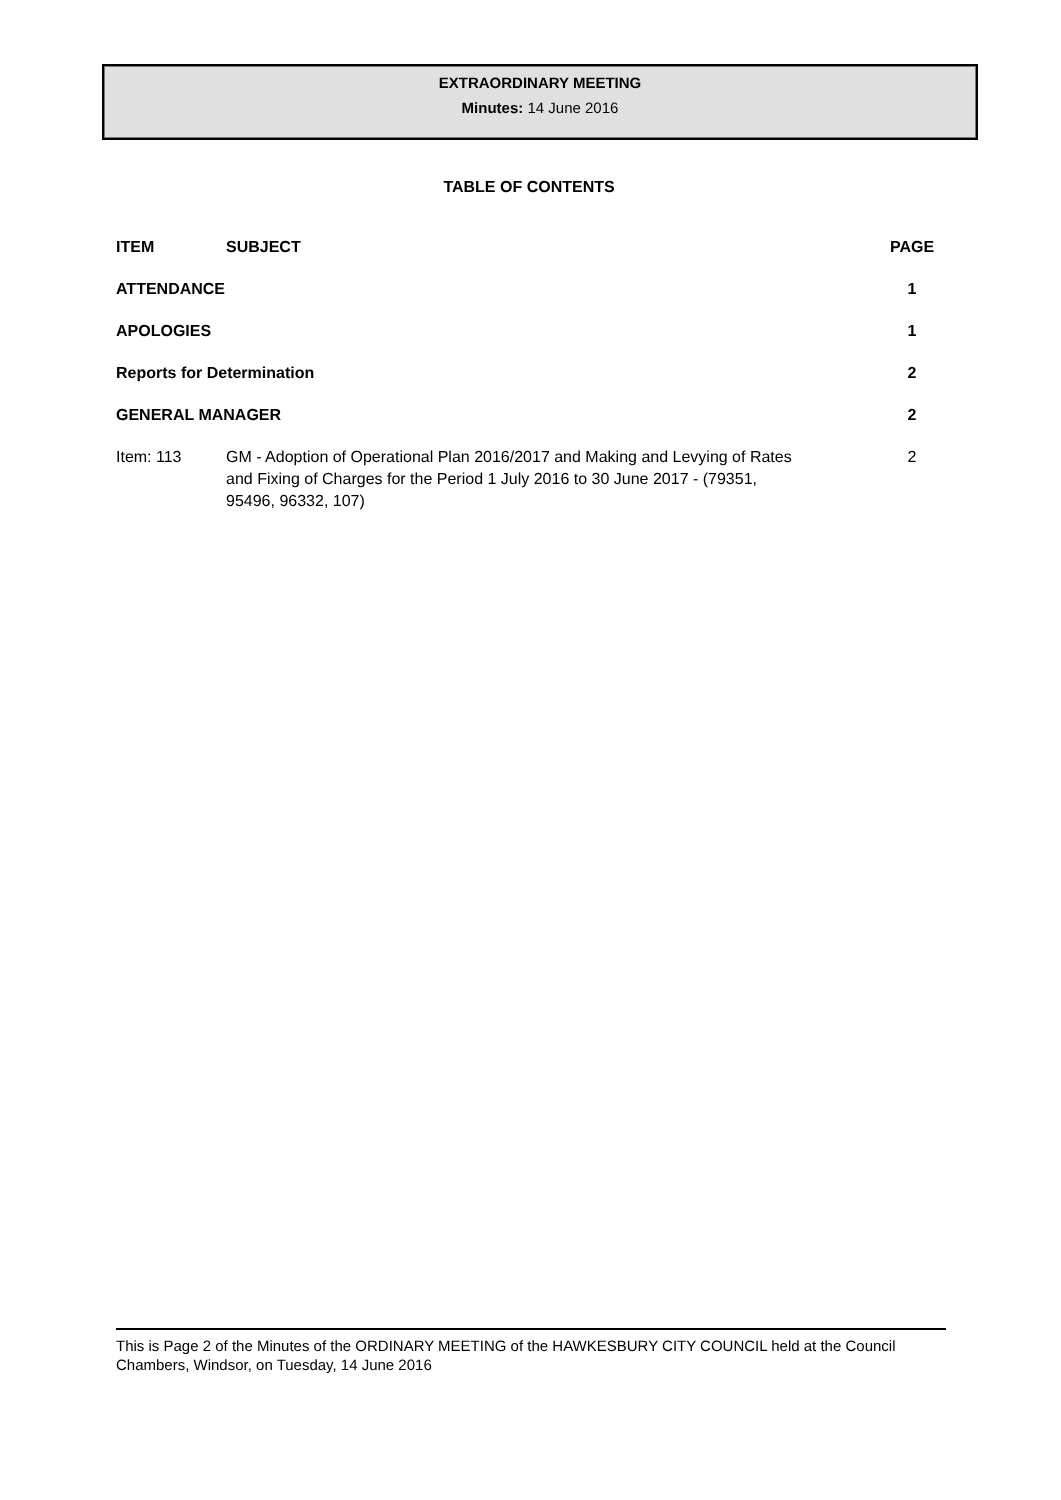EXTRAORDINARY MEETING
Minutes: 14 June 2016
TABLE OF CONTENTS
| ITEM | SUBJECT | PAGE |
| --- | --- | --- |
| ATTENDANCE | | 1 |
| APOLOGIES | | 1 |
| Reports for Determination | | 2 |
| GENERAL MANAGER | | 2 |
| Item: 113 | GM - Adoption of Operational Plan 2016/2017 and Making and Levying of Rates and Fixing of Charges for the Period 1 July 2016 to 30 June 2017 - (79351, 95496, 96332, 107) | 2 |
This is Page 2 of the Minutes of the ORDINARY MEETING of the HAWKESBURY CITY COUNCIL held at the Council Chambers, Windsor, on Tuesday, 14 June 2016